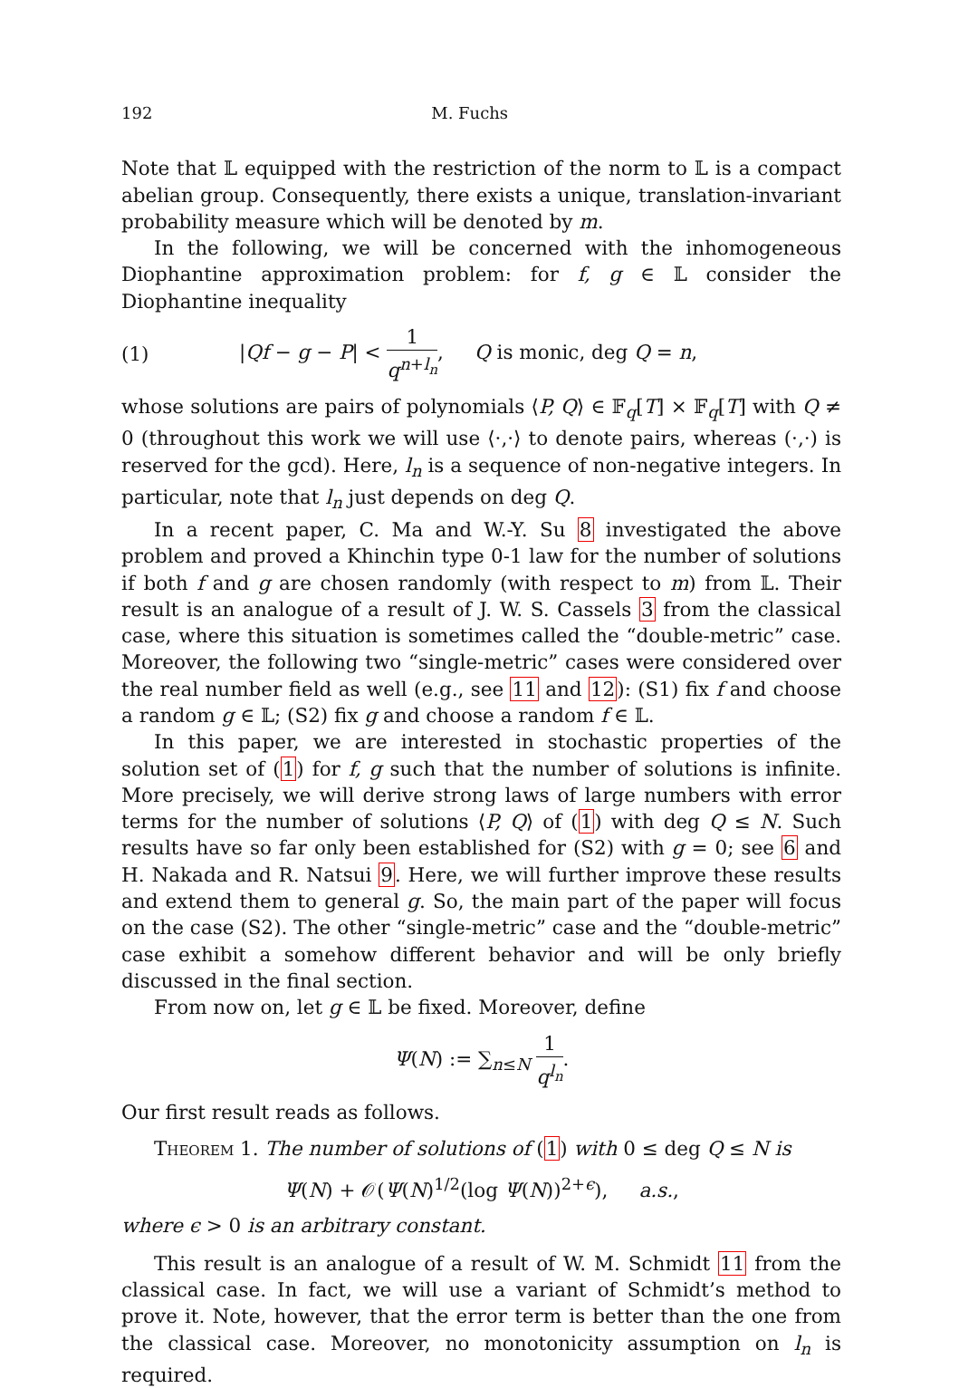192 M. Fuchs
Note that 𝕃 equipped with the restriction of the norm to 𝕃 is a compact abelian group. Consequently, there exists a unique, translation-invariant probability measure which will be denoted by m.
In the following, we will be concerned with the inhomogeneous Diophantine approximation problem: for f, g ∈ 𝕃 consider the Diophantine inequality
(1) |Qf − g − P| < 1 q<sup>n+l<sub>n</sub></sup>, Q is monic, deg Q = n,
whose solutions are pairs of polynomials ⟨P, Q⟩ ∈ 𝔽<sub>q</sub>[T] × 𝔽<sub>q</sub>[T] with Q ≠ 0 (throughout this work we will use ⟨·,·⟩ to denote pairs, whereas (·,·) is reserved for the gcd). Here, l<sub>n</sub> is a sequence of non-negative integers. In particular, note that l<sub>n</sub> just depends on deg Q.
In a recent paper, C. Ma and W.-Y. Su 8 investigated the above problem and proved a Khinchin type 0-1 law for the number of solutions if both f and g are chosen randomly (with respect to m) from 𝕃. Their result is an analogue of a result of J. W. S. Cassels 3 from the classical case, where this situation is sometimes called the “double-metric” case. Moreover, the following two “single-metric” cases were considered over the real number field as well (e.g., see 11 and 12): (S1) fix f and choose a random g ∈ 𝕃; (S2) fix g and choose a random f ∈ 𝕃.
In this paper, we are interested in stochastic properties of the solution set of (1) for f, g such that the number of solutions is infinite. More precisely, we will derive strong laws of large numbers with error terms for the number of solutions ⟨P, Q⟩ of (1) with deg Q ≤ N. Such results have so far only been established for (S2) with g = 0; see 6 and H. Nakada and R. Natsui 9. Here, we will further improve these results and extend them to general g. So, the main part of the paper will focus on the case (S2). The other “single-metric” case and the “double-metric” case exhibit a somehow different behavior and will be only briefly discussed in the final section.
From now on, let g ∈ 𝕃 be fixed. Moreover, define
Ψ(N) := ∑<sub>n≤N</sub> 1 q<sup>l<sub>n</sub></sup>.
Our first result reads as follows.
Theorem 1. The number of solutions of (1) with 0 ≤ deg Q ≤ N is
Ψ(N) + 𝒪(Ψ(N)<sup>1/2</sup>(log Ψ(N))<sup>2+ϵ</sup>), a.s.,
where ϵ > 0 is an arbitrary constant.
This result is an analogue of a result of W. M. Schmidt 11 from the classical case. In fact, we will use a variant of Schmidt’s method to prove it. Note, however, that the error term is better than the one from the classical case. Moreover, no monotonicity assumption on l<sub>n</sub> is required.